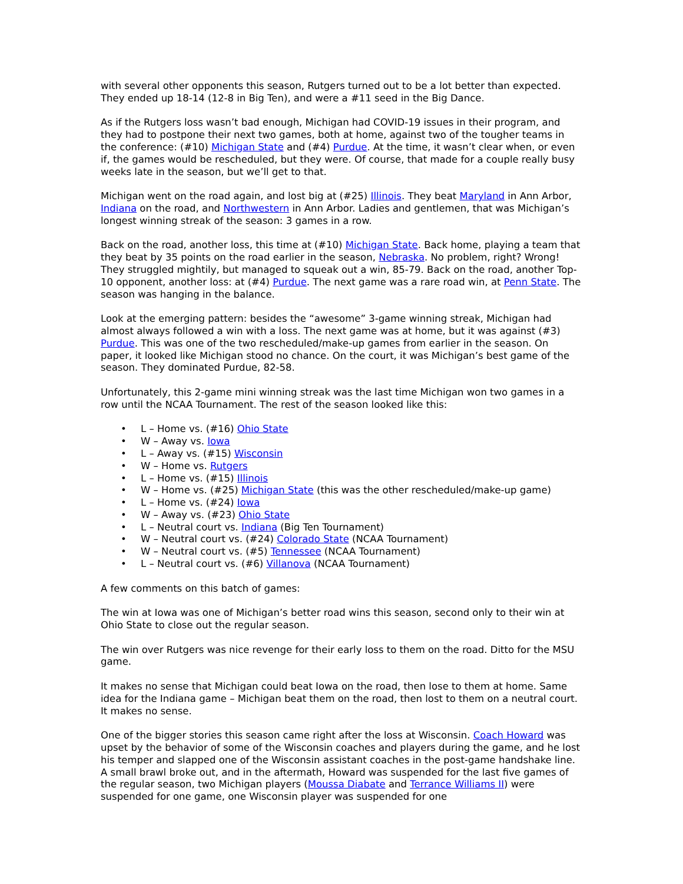with several other opponents this season, Rutgers turned out to be a lot better than expected. They ended up 18-14 (12-8 in Big Ten), and were a #11 seed in the Big Dance.
As if the Rutgers loss wasn’t bad enough, Michigan had COVID-19 issues in their program, and they had to postpone their next two games, both at home, against two of the tougher teams in the conference: (#10) Michigan State and (#4) Purdue. At the time, it wasn’t clear when, or even if, the games would be rescheduled, but they were. Of course, that made for a couple really busy weeks late in the season, but we’ll get to that.
Michigan went on the road again, and lost big at (#25) Illinois. They beat Maryland in Ann Arbor, Indiana on the road, and Northwestern in Ann Arbor. Ladies and gentlemen, that was Michigan’s longest winning streak of the season: 3 games in a row.
Back on the road, another loss, this time at (#10) Michigan State. Back home, playing a team that they beat by 35 points on the road earlier in the season, Nebraska. No problem, right? Wrong! They struggled mightily, but managed to squeak out a win, 85-79. Back on the road, another Top-10 opponent, another loss: at (#4) Purdue. The next game was a rare road win, at Penn State. The season was hanging in the balance.
Look at the emerging pattern: besides the “awesome” 3-game winning streak, Michigan had almost always followed a win with a loss. The next game was at home, but it was against (#3) Purdue. This was one of the two rescheduled/make-up games from earlier in the season. On paper, it looked like Michigan stood no chance. On the court, it was Michigan’s best game of the season. They dominated Purdue, 82-58.
Unfortunately, this 2-game mini winning streak was the last time Michigan won two games in a row until the NCAA Tournament. The rest of the season looked like this:
• L – Home vs. (#16) Ohio State
• W – Away vs. Iowa
• L – Away vs. (#15) Wisconsin
• W – Home vs. Rutgers
• L – Home vs. (#15) Illinois
• W – Home vs. (#25) Michigan State (this was the other rescheduled/make-up game)
• L – Home vs. (#24) Iowa
• W – Away vs. (#23) Ohio State
• L – Neutral court vs. Indiana (Big Ten Tournament)
• W – Neutral court vs. (#24) Colorado State (NCAA Tournament)
• W – Neutral court vs. (#5) Tennessee (NCAA Tournament)
• L – Neutral court vs. (#6) Villanova (NCAA Tournament)
A few comments on this batch of games:
The win at Iowa was one of Michigan’s better road wins this season, second only to their win at Ohio State to close out the regular season.
The win over Rutgers was nice revenge for their early loss to them on the road. Ditto for the MSU game.
It makes no sense that Michigan could beat Iowa on the road, then lose to them at home. Same idea for the Indiana game – Michigan beat them on the road, then lost to them on a neutral court. It makes no sense.
One of the bigger stories this season came right after the loss at Wisconsin. Coach Howard was upset by the behavior of some of the Wisconsin coaches and players during the game, and he lost his temper and slapped one of the Wisconsin assistant coaches in the post-game handshake line. A small brawl broke out, and in the aftermath, Howard was suspended for the last five games of the regular season, two Michigan players (Moussa Diabate and Terrance Williams II) were suspended for one game, one Wisconsin player was suspended for one